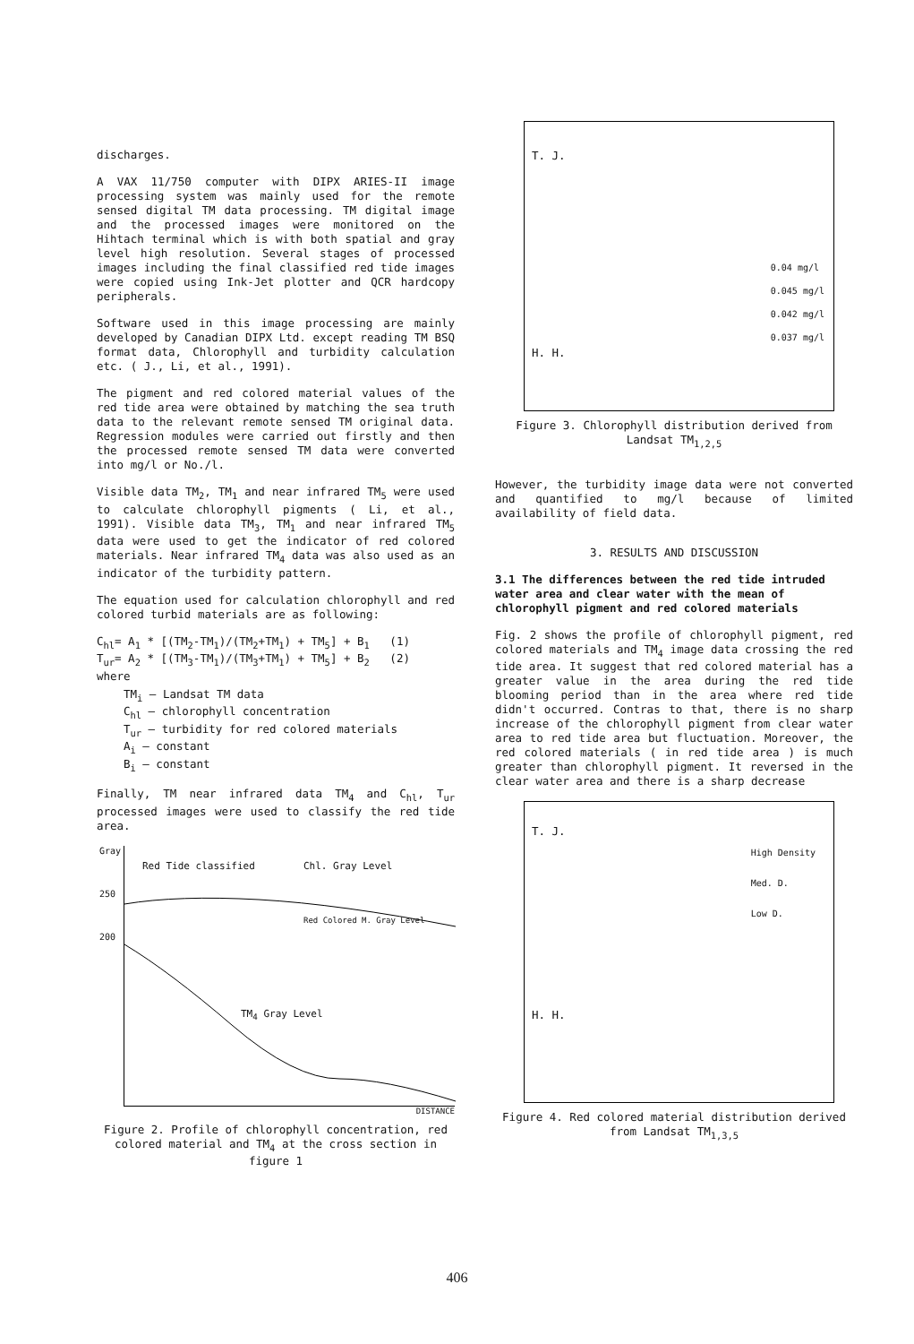discharges.
A VAX 11/750 computer with DIPX ARIES-II image processing system was mainly used for the remote sensed digital TM data processing. TM digital image and the processed images were monitored on the Hihtach terminal which is with both spatial and gray level high resolution. Several stages of processed images including the final classified red tide images were copied using Ink-Jet plotter and QCR hardcopy peripherals.
Software used in this image processing are mainly developed by Canadian DIPX Ltd. except reading TM BSQ format data, Chlorophyll and turbidity calculation etc. ( J., Li, et al., 1991).
The pigment and red colored material values of the red tide area were obtained by matching the sea truth data to the relevant remote sensed TM original data. Regression modules were carried out firstly and then the processed remote sensed TM data were converted into mg/l or No./l.
Visible data TM<sub>2</sub>, TM<sub>1</sub> and near infrared TM<sub>5</sub> were used to calculate chlorophyll pigments ( Li, et al., 1991). Visible data TM<sub>3</sub>, TM<sub>1</sub> and near infrared TM<sub>5</sub> data were used to get the indicator of red colored materials. Near infrared TM<sub>4</sub> data was also used as an indicator of the turbidity pattern.
The equation used for calculation chlorophyll and red colored turbid materials are as following:
C<sub>hl</sub>= A<sub>1</sub> * [(TM<sub>2</sub>-TM<sub>1</sub>)/(TM<sub>2</sub>+TM<sub>1</sub>) + TM<sub>5</sub>] + B<sub>1</sub> (1)
T<sub>ur</sub>= A<sub>2</sub> * [(TM<sub>3</sub>-TM<sub>1</sub>)/(TM<sub>3</sub>+TM<sub>1</sub>) + TM<sub>5</sub>] + B<sub>2</sub> (2)
where
TM<sub>i</sub> — Landsat TM data
C<sub>hl</sub> — chlorophyll concentration
T<sub>ur</sub> — turbidity for red colored materials
A<sub>i</sub> — constant
B<sub>i</sub> — constant
Finally, TM near infrared data TM<sub>4</sub> and C<sub>hl</sub>, T<sub>ur</sub> processed images were used to classify the red tide area.
Gray
250
200
Red Tide classified Chl. Gray Level
Red Colored M. Gray Level
TM<sub>4</sub> Gray Level
DISTANCE
Figure 2. Profile of chlorophyll concentration, red colored material and TM<sub>4</sub> at the cross section in figure 1
T. J.
H. H.
0.04 mg/l
0.045 mg/l
0.042 mg/l
0.037 mg/l
Figure 3. Chlorophyll distribution derived from Landsat TM<sub>1,2,5</sub>
However, the turbidity image data were not converted and quantified to mg/l because of limited availability of field data.
3. RESULTS AND DISCUSSION
3.1 The differences between the red tide intruded water area and clear water with the mean of chlorophyll pigment and red colored materials
Fig. 2 shows the profile of chlorophyll pigment, red colored materials and TM<sub>4</sub> image data crossing the red tide area. It suggest that red colored material has a greater value in the area during the red tide blooming period than in the area where red tide didn't occurred. Contras to that, there is no sharp increase of the chlorophyll pigment from clear water area to red tide area but fluctuation. Moreover, the red colored materials ( in red tide area ) is much greater than chlorophyll pigment. It reversed in the clear water area and there is a sharp decrease
T. J.
H. H.
High Density
Med. D.
Low D.
Figure 4. Red colored material distribution derived from Landsat TM<sub>1,3,5</sub>
406